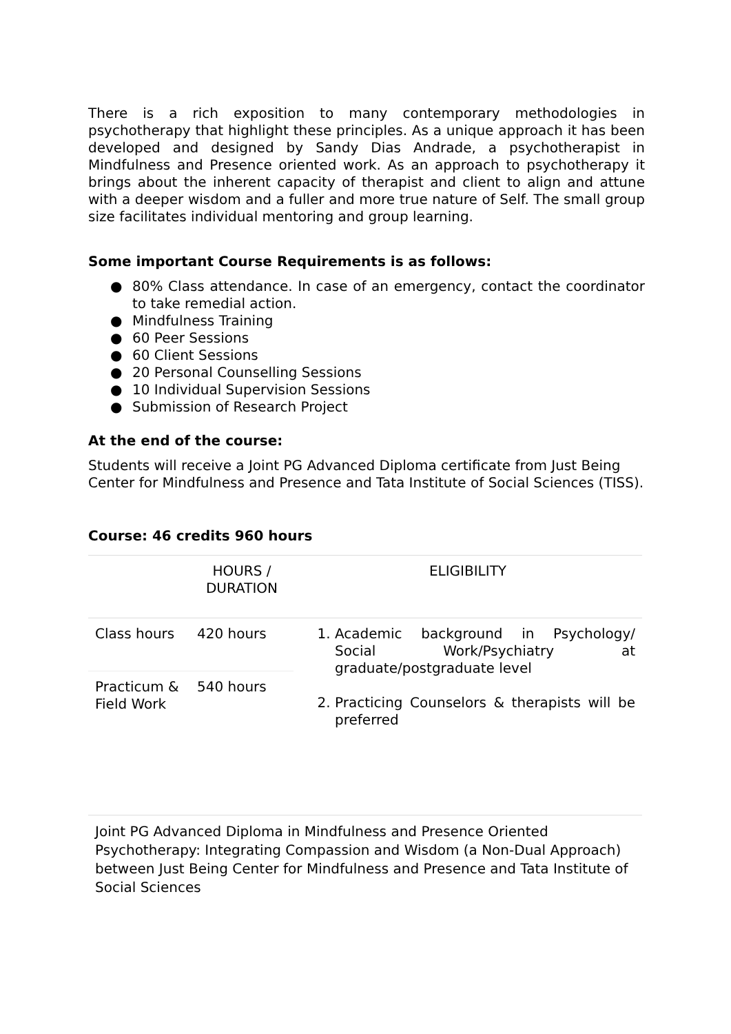There is a rich exposition to many contemporary methodologies in psychotherapy that highlight these principles. As a unique approach it has been developed and designed by Sandy Dias Andrade, a psychotherapist in Mindfulness and Presence oriented work. As an approach to psychotherapy it brings about the inherent capacity of therapist and client to align and attune with a deeper wisdom and a fuller and more true nature of Self. The small group size facilitates individual mentoring and group learning.
Some important Course Requirements is as follows:
● 80% Class attendance. In case of an emergency, contact the coordinator to take remedial action.
● Mindfulness Training
● 60 Peer Sessions
● 60 Client Sessions
● 20 Personal Counselling Sessions
● 10 Individual Supervision Sessions
● Submission of Research Project
At the end of the course:
Students will receive a Joint PG Advanced Diploma certificate from Just Being Center for Mindfulness and Presence and Tata Institute of Social Sciences (TISS).
Course: 46 credits 960 hours
| | HOURS / DURATION | ELIGIBILITY |
| Class hours | 420 hours | 1. Academic background in Psychology/ Social Work/Psychiatry at graduate/postgraduate level 2. Practicing Counselors & therapists will be preferred |
| Practicum & Field Work | 540 hours | |
Joint PG Advanced Diploma in Mindfulness and Presence Oriented Psychotherapy: Integrating Compassion and Wisdom (a Non-Dual Approach) between Just Being Center for Mindfulness and Presence and Tata Institute of Social Sciences